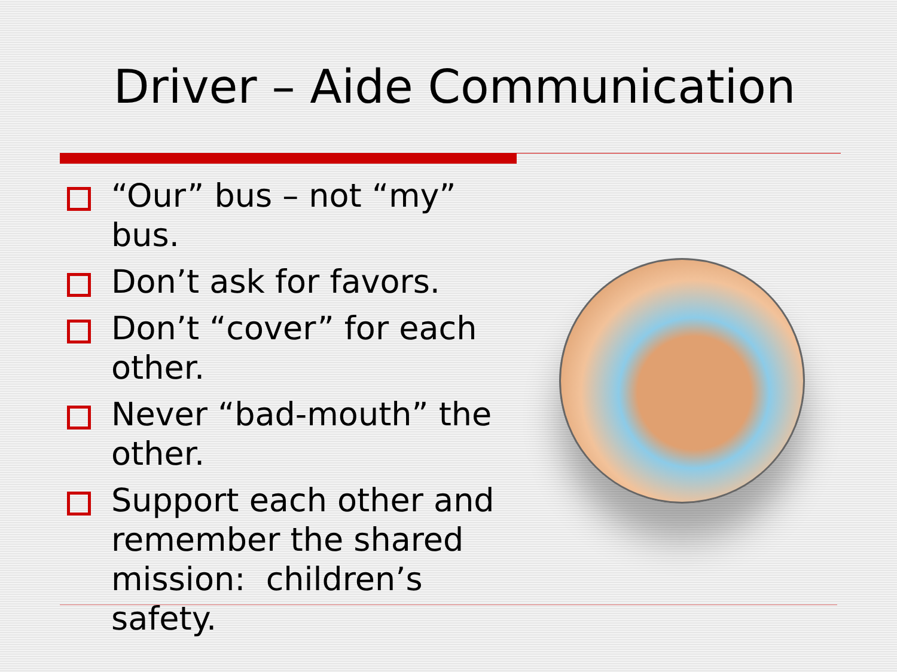Driver – Aide Communication
“Our” bus – not “my” bus.
Don’t ask for favors.
Don’t “cover” for each other.
Never “bad-mouth” the other.
Support each other and remember the shared mission: children’s safety.